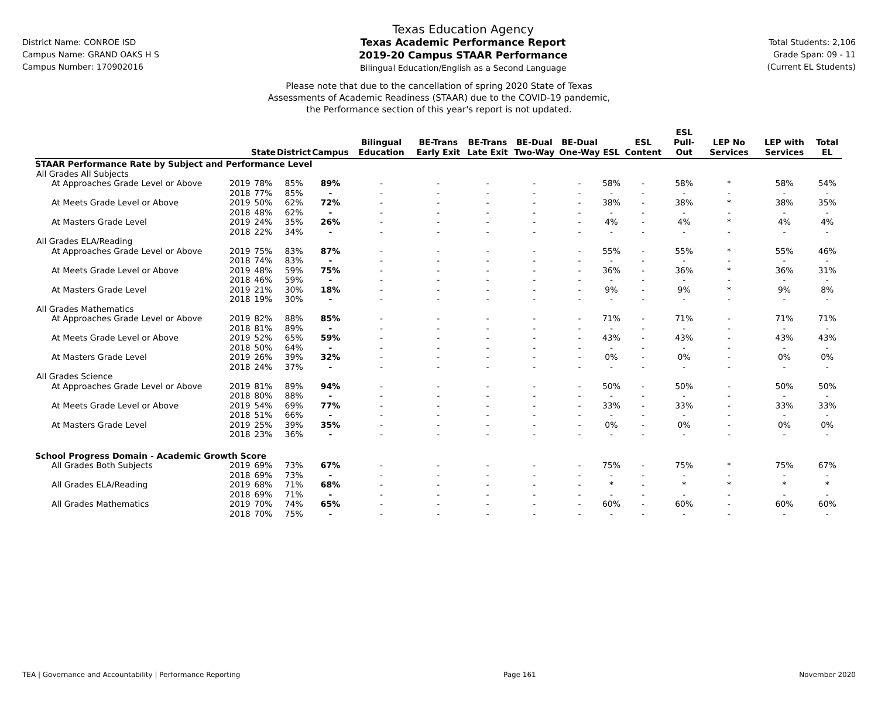District Name: CONROE ISD
Campus Name: GRAND OAKS H S
Campus Number: 170902016
Texas Education Agency
Texas Academic Performance Report
2019-20 Campus STAAR Performance
Bilingual Education/English as a Second Language
Total Students: 2,106
Grade Span: 09 - 11
(Current EL Students)
Please note that due to the cancellation of spring 2020 State of Texas
Assessments of Academic Readiness (STAAR) due to the COVID-19 pandemic,
the Performance section of this year's report is not updated.
| | | State | District | Campus | Bilingual Education | BE-Trans Early Exit | BE-Trans Late Exit | BE-Dual Two-Way | BE-Dual One-Way | ESL | ESL Content | ESL Pull-Out | LEP No Services | LEP with Services | Total EL |
| --- | --- | --- | --- | --- | --- | --- | --- | --- | --- | --- | --- | --- | --- | --- | --- |
| STAAR Performance Rate by Subject and Performance Level | | | | | | | | | | | | | | | |
| All Grades All Subjects | | | | | | | | | | | | | | | |
| At Approaches Grade Level or Above | 2019 | 78% | 85% | 89% | - | - | - | - | - | 58% | - | 58% | * | 58% | 54% |
| | 2018 | 77% | 85% | - | - | - | - | - | - | - | - | - | - | - | - |
| At Meets Grade Level or Above | 2019 | 50% | 62% | 72% | - | - | - | - | - | 38% | - | 38% | * | 38% | 35% |
| | 2018 | 48% | 62% | - | - | - | - | - | - | - | - | - | - | - | - |
| At Masters Grade Level | 2019 | 24% | 35% | 26% | - | - | - | - | - | 4% | - | 4% | * | 4% | 4% |
| | 2018 | 22% | 34% | - | - | - | - | - | - | - | - | - | - | - | - |
| All Grades ELA/Reading | | | | | | | | | | | | | | | |
| At Approaches Grade Level or Above | 2019 | 75% | 83% | 87% | - | - | - | - | - | 55% | - | 55% | * | 55% | 46% |
| | 2018 | 74% | 83% | - | - | - | - | - | - | - | - | - | - | - | - |
| At Meets Grade Level or Above | 2019 | 48% | 59% | 75% | - | - | - | - | - | 36% | - | 36% | * | 36% | 31% |
| | 2018 | 46% | 59% | - | - | - | - | - | - | - | - | - | - | - | - |
| At Masters Grade Level | 2019 | 21% | 30% | 18% | - | - | - | - | - | 9% | - | 9% | * | 9% | 8% |
| | 2018 | 19% | 30% | - | - | - | - | - | - | - | - | - | - | - | - |
| All Grades Mathematics | | | | | | | | | | | | | | | |
| At Approaches Grade Level or Above | 2019 | 82% | 88% | 85% | - | - | - | - | - | 71% | - | 71% | - | 71% | 71% |
| | 2018 | 81% | 89% | - | - | - | - | - | - | - | - | - | - | - | - |
| At Meets Grade Level or Above | 2019 | 52% | 65% | 59% | - | - | - | - | - | 43% | - | 43% | - | 43% | 43% |
| | 2018 | 50% | 64% | - | - | - | - | - | - | - | - | - | - | - | - |
| At Masters Grade Level | 2019 | 26% | 39% | 32% | - | - | - | - | - | 0% | - | 0% | - | 0% | 0% |
| | 2018 | 24% | 37% | - | - | - | - | - | - | - | - | - | - | - | - |
| All Grades Science | | | | | | | | | | | | | | | |
| At Approaches Grade Level or Above | 2019 | 81% | 89% | 94% | - | - | - | - | - | 50% | - | 50% | - | 50% | 50% |
| | 2018 | 80% | 88% | - | - | - | - | - | - | - | - | - | - | - | - |
| At Meets Grade Level or Above | 2019 | 54% | 69% | 77% | - | - | - | - | - | 33% | - | 33% | - | 33% | 33% |
| | 2018 | 51% | 66% | - | - | - | - | - | - | - | - | - | - | - | - |
| At Masters Grade Level | 2019 | 25% | 39% | 35% | - | - | - | - | - | 0% | - | 0% | - | 0% | 0% |
| | 2018 | 23% | 36% | - | - | - | - | - | - | - | - | - | - | - | - |
| School Progress Domain - Academic Growth Score | | | | | | | | | | | | | | | |
| All Grades Both Subjects | 2019 | 69% | 73% | 67% | - | - | - | - | - | 75% | - | 75% | * | 75% | 67% |
| | 2018 | 69% | 73% | - | - | - | - | - | - | - | - | - | - | - | - |
| All Grades ELA/Reading | 2019 | 68% | 71% | 68% | - | - | - | - | - | * | - | * | * | * | * |
| | 2018 | 69% | 71% | - | - | - | - | - | - | - | - | - | - | - | - |
| All Grades Mathematics | 2019 | 70% | 74% | 65% | - | - | - | - | - | 60% | - | 60% | - | 60% | 60% |
| | 2018 | 70% | 75% | - | - | - | - | - | - | - | - | - | - | - | - |
TEA | Governance and Accountability | Performance Reporting Page 161 November 2020